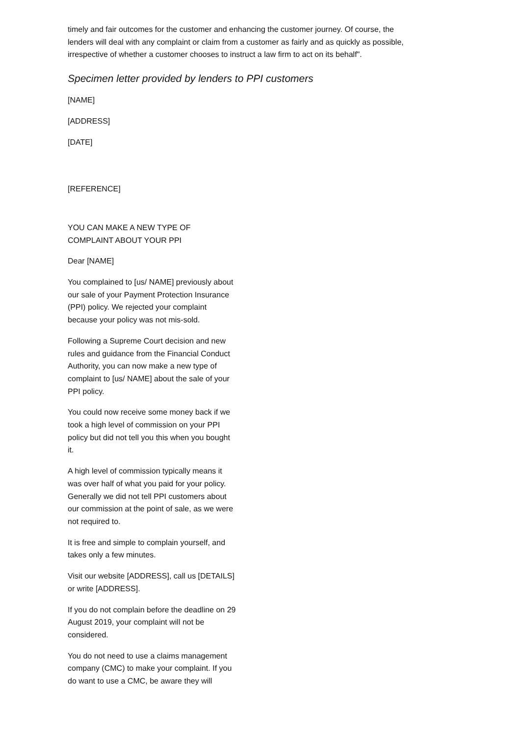timely and fair outcomes for the customer and enhancing the customer journey. Of course, the lenders will deal with any complaint or claim from a customer as fairly and as quickly as possible, irrespective of whether a customer chooses to instruct a law firm to act on its behalf".
Specimen letter provided by lenders to PPI customers
[NAME]
[ADDRESS]
[DATE]
[REFERENCE]
YOU CAN MAKE A NEW TYPE OF COMPLAINT ABOUT YOUR PPI
Dear [NAME]
You complained to [us/ NAME] previously about our sale of your Payment Protection Insurance (PPI) policy. We rejected your complaint because your policy was not mis-sold.
Following a Supreme Court decision and new rules and guidance from the Financial Conduct Authority, you can now make a new type of complaint to [us/ NAME] about the sale of your PPI policy.
You could now receive some money back if we took a high level of commission on your PPI policy but did not tell you this when you bought it.
A high level of commission typically means it was over half of what you paid for your policy. Generally we did not tell PPI customers about our commission at the point of sale, as we were not required to.
It is free and simple to complain yourself, and takes only a few minutes.
Visit our website [ADDRESS], call us [DETAILS] or write [ADDRESS].
If you do not complain before the deadline on 29 August 2019, your complaint will not be considered.
You do not need to use a claims management company (CMC) to make your complaint. If you do want to use a CMC, be aware they will